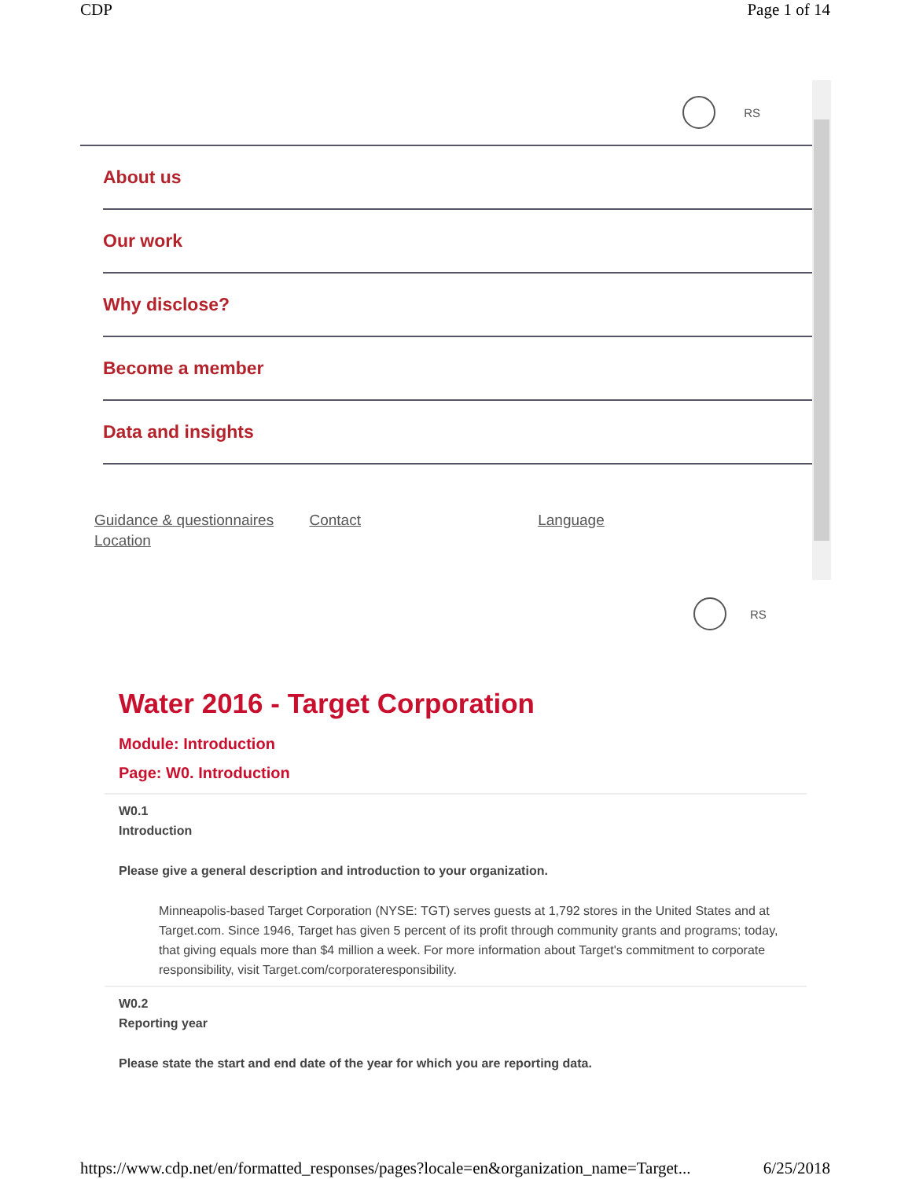CDP Page 1 of 14
RS
About us
Our work
Why disclose?
Become a member
Data and insights
Guidance & questionnaires Contact Language
Location
RS
Water 2016 - Target Corporation
Module: Introduction
Page: W0. Introduction
W0.1
Introduction
Please give a general description and introduction to your organization.
Minneapolis-based Target Corporation (NYSE: TGT) serves guests at 1,792 stores in the United States and at Target.com. Since 1946, Target has given 5 percent of its profit through community grants and programs; today, that giving equals more than $4 million a week. For more information about Target's commitment to corporate responsibility, visit Target.com/corporateresponsibility.
W0.2
Reporting year
Please state the start and end date of the year for which you are reporting data.
https://www.cdp.net/en/formatted_responses/pages?locale=en&organization_name=Target... 6/25/2018